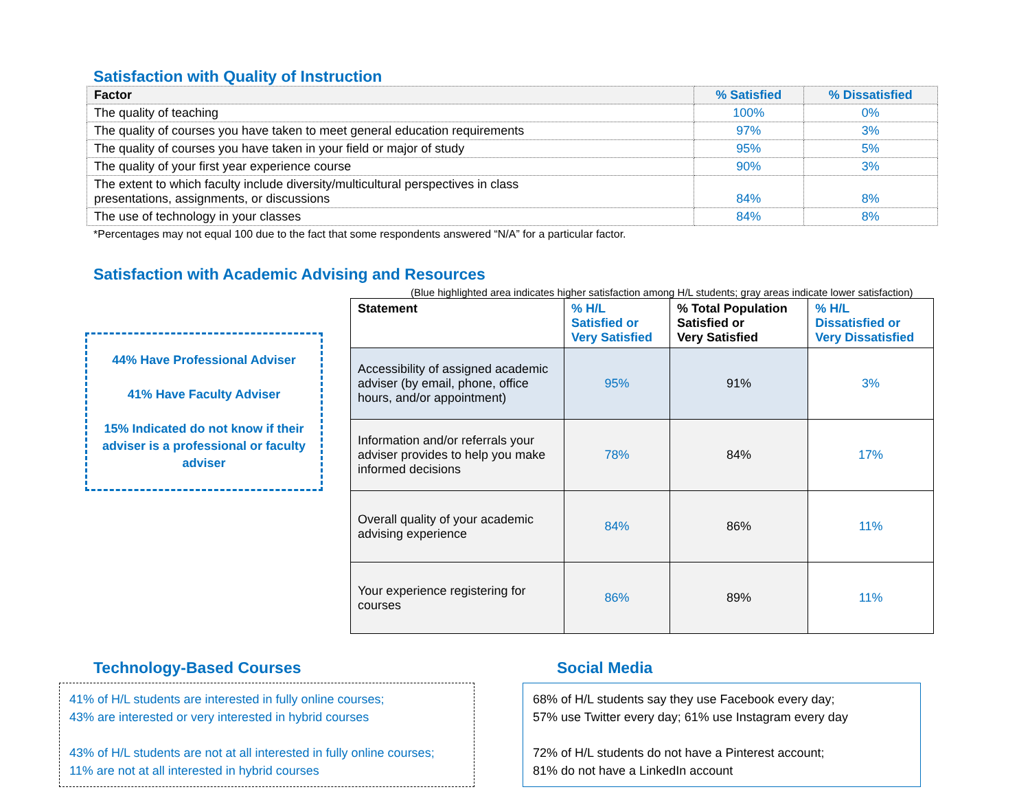Satisfaction with Quality of Instruction
| Factor | % Satisfied | % Dissatisfied |
| --- | --- | --- |
| The quality of teaching | 100% | 0% |
| The quality of courses you have taken to meet general education requirements | 97% | 3% |
| The quality of courses you have taken in your field or major of study | 95% | 5% |
| The quality of your first year experience course | 90% | 3% |
| The extent to which faculty include diversity/multicultural perspectives in class presentations, assignments, or discussions | 84% | 8% |
| The use of technology in your classes | 84% | 8% |
*Percentages may not equal 100 due to the fact that some respondents answered “N/A” for a particular factor.
Satisfaction with Academic Advising and Resources
(Blue highlighted area indicates higher satisfaction among H/L students; gray areas indicate lower satisfaction)
44% Have Professional Adviser
41% Have Faculty Adviser
15% Indicated do not know if their adviser is a professional or faculty adviser
| Statement | % H/L Satisfied or Very Satisfied | % Total Population Satisfied or Very Satisfied | % H/L Dissatisfied or Very Dissatisfied |
| --- | --- | --- | --- |
| Accessibility of assigned academic adviser (by email, phone, office hours, and/or appointment) | 95% | 91% | 3% |
| Information and/or referrals your adviser provides to help you make informed decisions | 78% | 84% | 17% |
| Overall quality of your academic advising experience | 84% | 86% | 11% |
| Your experience registering for courses | 86% | 89% | 11% |
Technology-Based Courses
41% of H/L students are interested in fully online courses;
43% are interested or very interested in hybrid courses
43% of H/L students are not at all interested in fully online courses;
11% are not at all interested in hybrid courses
Social Media
68% of H/L students say they use Facebook every day;
57% use Twitter every day; 61% use Instagram every day
72% of H/L students do not have a Pinterest account;
81% do not have a LinkedIn account